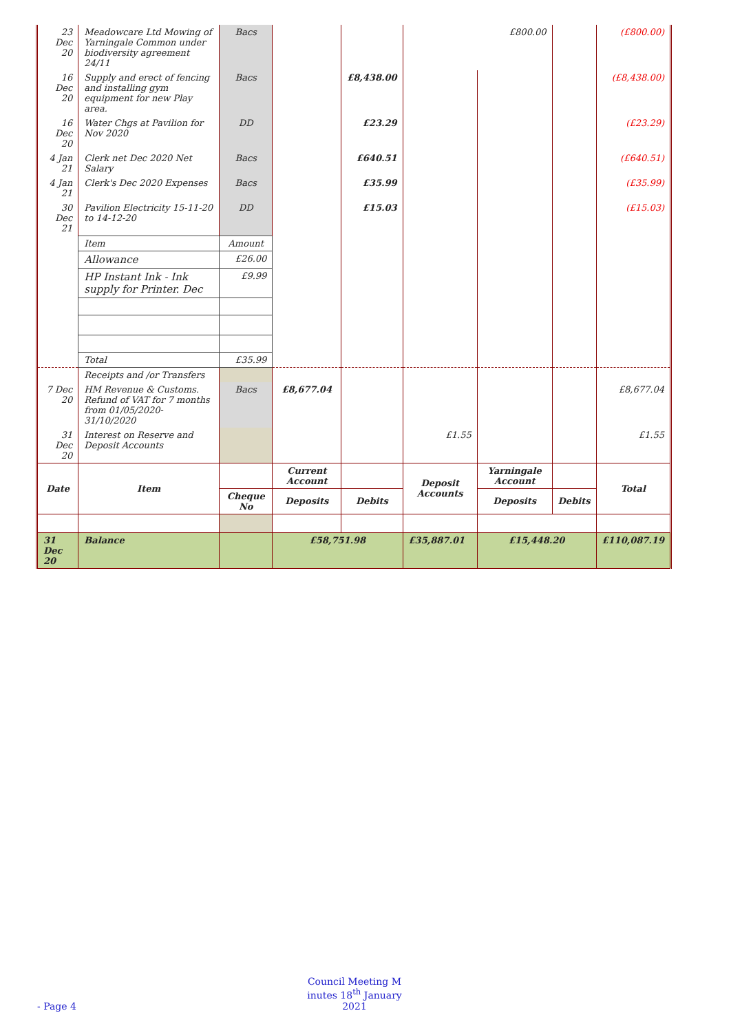| 23 Dec 20 | Meadowcare Ltd Mowing of Yarningale Common under biodiversity agreement 24/11 | Bacs | | | £800.00 | | | (£800.00) |
| 16 Dec 20 | Supply and erect of fencing and installing gym equipment for new Play area. | Bacs | | £8,438.00 | | | | (£8,438.00) |
| 16 Dec 20 | Water Chgs at Pavilion for Nov 2020 | DD | | £23.29 | | | | (£23.29) |
| 4 Jan 21 | Clerk net Dec 2020 Net Salary | Bacs | | £640.51 | | | | (£640.51) |
| 4 Jan 21 | Clerk's Dec 2020 Expenses | Bacs | | £35.99 | | | | (£35.99) |
| 30 Dec 21 | Pavilion Electricity 15-11-20 to 14-12-20 | DD | | £15.03 | | | | (£15.03) |
| | Item | Amount | | | | | | |
| | Allowance | £26.00 | | | | | | |
| | HP Instant Ink - Ink supply for Printer. Dec | £9.99 | | | | | | |
| | Total | £35.99 | | | | | | |
| | Receipts and /or Transfers | | | | | | | |
| 7 Dec 20 | HM Revenue & Customs. Refund of VAT for 7 months from 01/05/2020-31/10/2020 | Bacs | £8,677.04 | | | | | £8,677.04 |
| 31 Dec 20 | Interest on Reserve and Deposit Accounts | | | | £1.55 | | | £1.55 |
| Date | Item | | Current Account | | Deposit Accounts | Yarningale Account | | Total |
| | | Cheque No | Deposits | Debits | | Deposits | Debits | |
| 31 Dec 20 | Balance | | £58,751.98 | | £35,887.01 | £15,448.20 | | £110,087.19 |
Council Meeting M inutes 18<sup>th</sup> January 2021
- Page 4